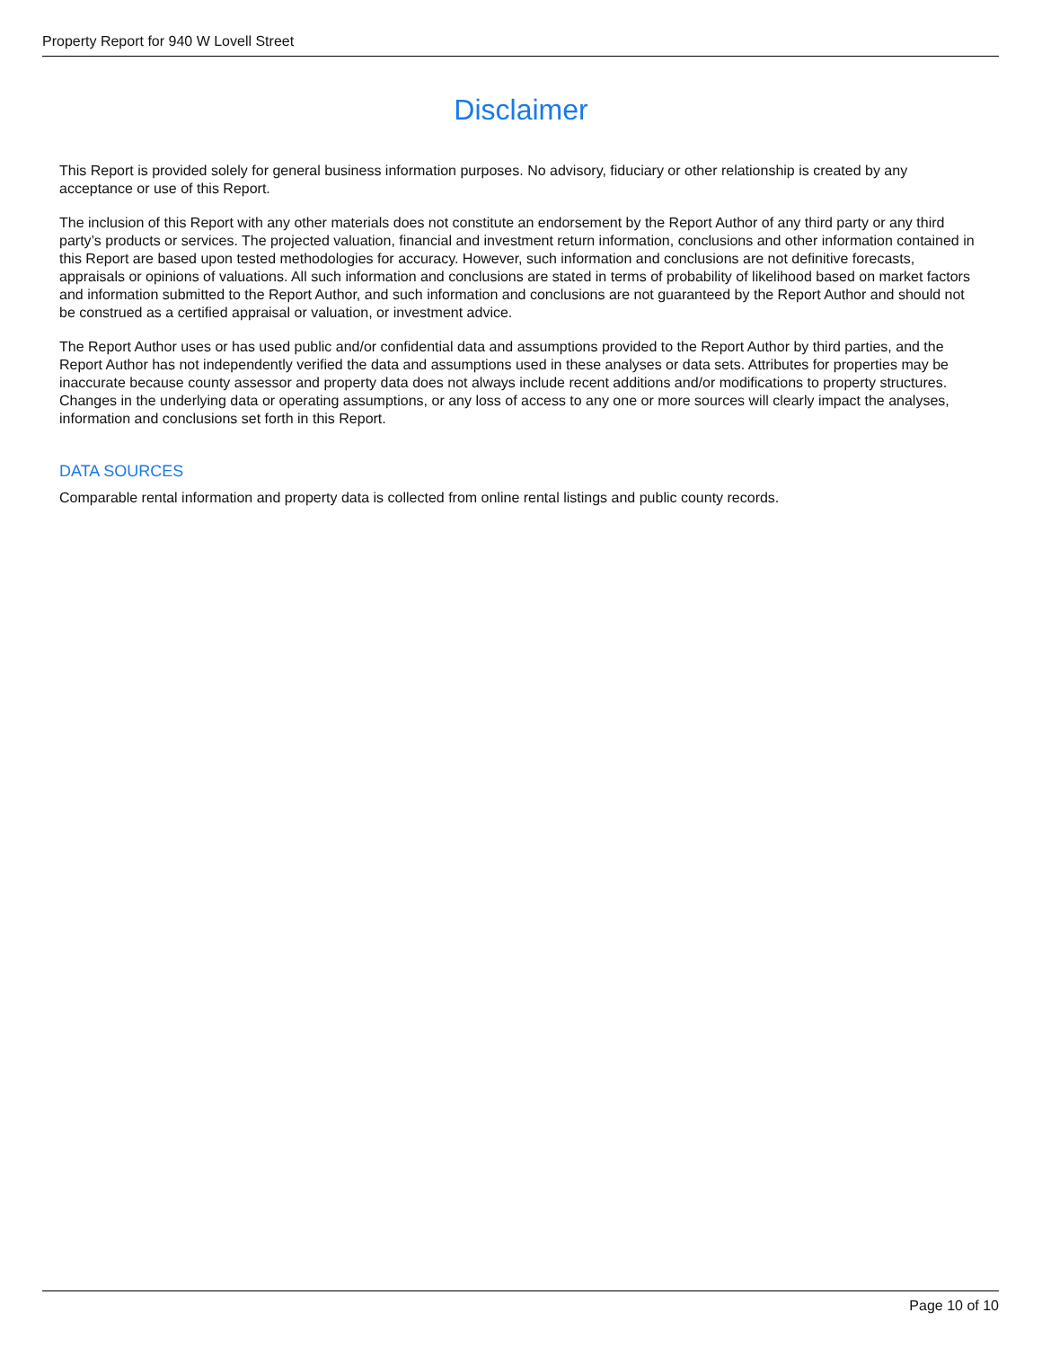Property Report for 940 W Lovell Street
Disclaimer
This Report is provided solely for general business information purposes. No advisory, fiduciary or other relationship is created by any acceptance or use of this Report.
The inclusion of this Report with any other materials does not constitute an endorsement by the Report Author of any third party or any third party’s products or services. The projected valuation, financial and investment return information, conclusions and other information contained in this Report are based upon tested methodologies for accuracy. However, such information and conclusions are not definitive forecasts, appraisals or opinions of valuations. All such information and conclusions are stated in terms of probability of likelihood based on market factors and information submitted to the Report Author, and such information and conclusions are not guaranteed by the Report Author and should not be construed as a certified appraisal or valuation, or investment advice.
The Report Author uses or has used public and/or confidential data and assumptions provided to the Report Author by third parties, and the Report Author has not independently verified the data and assumptions used in these analyses or data sets. Attributes for properties may be inaccurate because county assessor and property data does not always include recent additions and/or modifications to property structures. Changes in the underlying data or operating assumptions, or any loss of access to any one or more sources will clearly impact the analyses, information and conclusions set forth in this Report.
DATA SOURCES
Comparable rental information and property data is collected from online rental listings and public county records.
Page 10 of 10